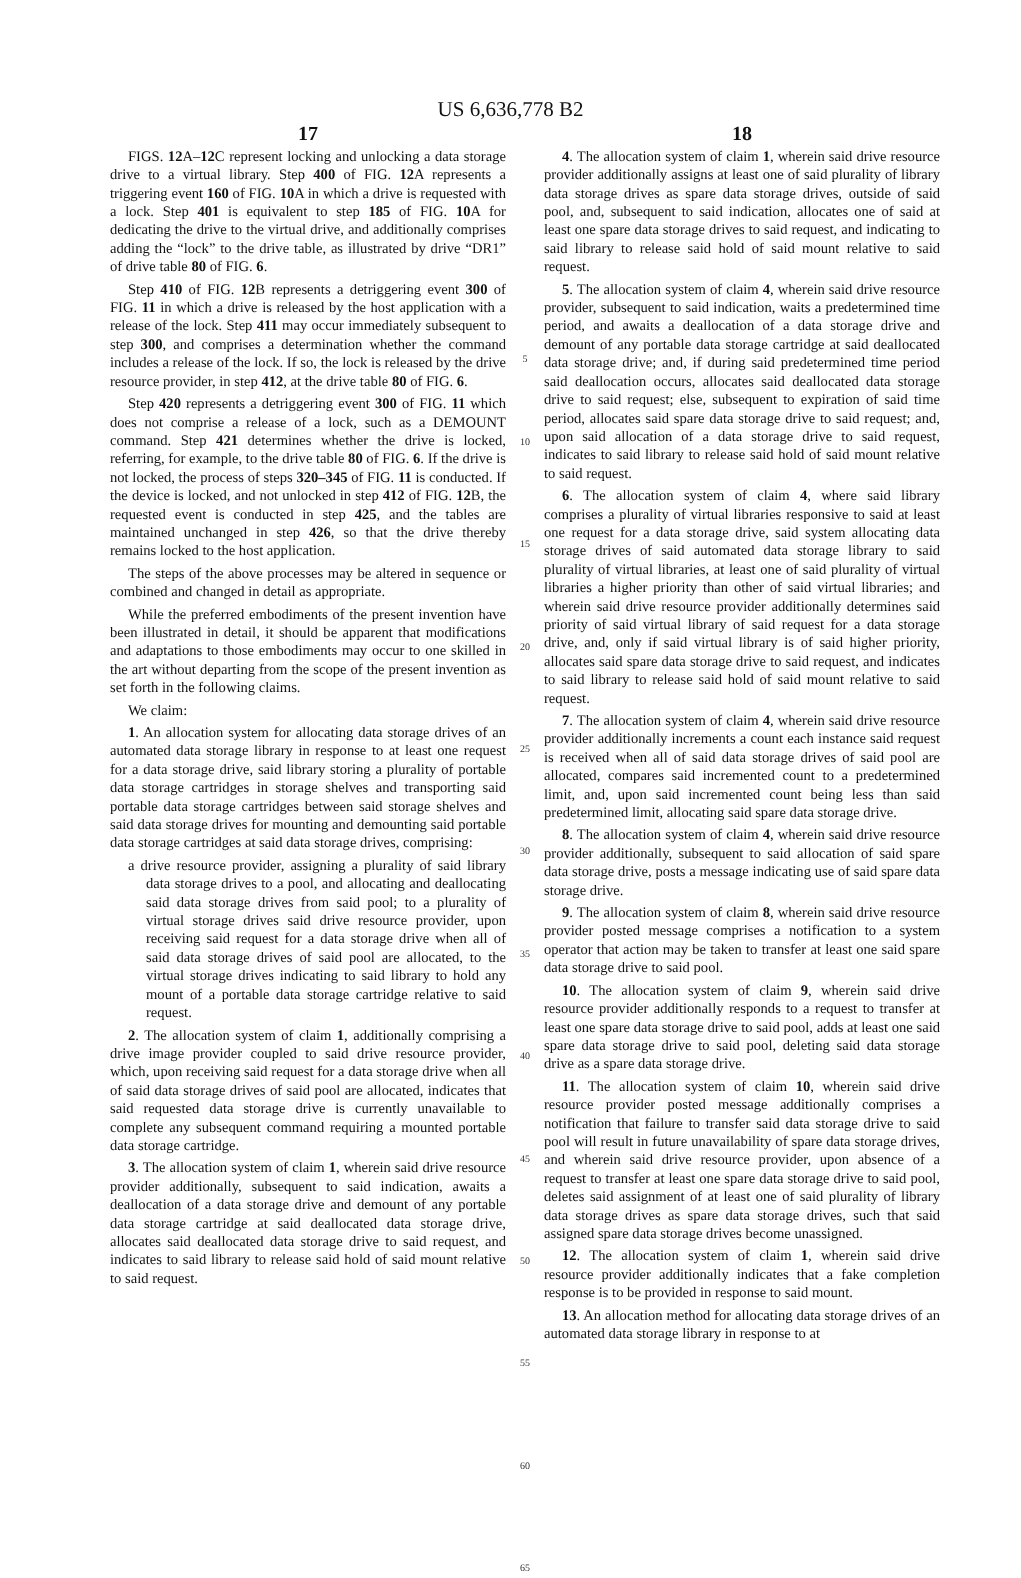US 6,636,778 B2
17
FIGS. 12 A–12 C represent locking and unlocking a data storage drive to a virtual library. Step 400 of FIG. 12 A represents a triggering event 160 of FIG. 10 A in which a drive is requested with a lock. Step 401 is equivalent to step 185 of FIG. 10 A for dedicating the drive to the virtual drive, and additionally comprises adding the “lock” to the drive table, as illustrated by drive “DR1” of drive table 80 of FIG. 6.
Step 410 of FIG. 12 B represents a detriggering event 300 of FIG. 11 in which a drive is released by the host application with a release of the lock. Step 411 may occur immediately subsequent to step 300, and comprises a determination whether the command includes a release of the lock. If so, the lock is released by the drive resource provider, in step 412, at the drive table 80 of FIG. 6.
Step 420 represents a detriggering event 300 of FIG. 11 which does not comprise a release of a lock, such as a DEMOUNT command. Step 421 determines whether the drive is locked, referring, for example, to the drive table 80 of FIG. 6. If the drive is not locked, the process of steps 320–345 of FIG. 11 is conducted. If the device is locked, and not unlocked in step 412 of FIG. 12 B, the requested event is conducted in step 425, and the tables are maintained unchanged in step 426, so that the drive thereby remains locked to the host application.
The steps of the above processes may be altered in sequence or combined and changed in detail as appropriate.
While the preferred embodiments of the present invention have been illustrated in detail, it should be apparent that modifications and adaptations to those embodiments may occur to one skilled in the art without departing from the scope of the present invention as set forth in the following claims.
We claim:
1. An allocation system for allocating data storage drives of an automated data storage library in response to at least one request for a data storage drive, said library storing a plurality of portable data storage cartridges in storage shelves and transporting said portable data storage cartridges between said storage shelves and said data storage drives for mounting and demounting said portable data storage cartridges at said data storage drives, comprising:
a drive resource provider, assigning a plurality of said library data storage drives to a pool, and allocating and deallocating said data storage drives from said pool; to a plurality of virtual storage drives said drive resource provider, upon receiving said request for a data storage drive when all of said data storage drives of said pool are allocated, to the virtual storage drives indicating to said library to hold any mount of a portable data storage cartridge relative to said request.
2. The allocation system of claim 1, additionally comprising a drive image provider coupled to said drive resource provider, which, upon receiving said request for a data storage drive when all of said data storage drives of said pool are allocated, indicates that said requested data storage drive is currently unavailable to complete any subsequent command requiring a mounted portable data storage cartridge.
3. The allocation system of claim 1, wherein said drive resource provider additionally, subsequent to said indication, awaits a deallocation of a data storage drive and demount of any portable data storage cartridge at said deallocated data storage drive, allocates said deallocated data storage drive to said request, and indicates to said library to release said hold of said mount relative to said request.
5
10
15
20
25
30
35
40
45
50
55
60
65
18
4. The allocation system of claim 1, wherein said drive resource provider additionally assigns at least one of said plurality of library data storage drives as spare data storage drives, outside of said pool, and, subsequent to said indication, allocates one of said at least one spare data storage drives to said request, and indicating to said library to release said hold of said mount relative to said request.
5. The allocation system of claim 4, wherein said drive resource provider, subsequent to said indication, waits a predetermined time period, and awaits a deallocation of a data storage drive and demount of any portable data storage cartridge at said deallocated data storage drive; and, if during said predetermined time period said deallocation occurs, allocates said deallocated data storage drive to said request; else, subsequent to expiration of said time period, allocates said spare data storage drive to said request; and, upon said allocation of a data storage drive to said request, indicates to said library to release said hold of said mount relative to said request.
6. The allocation system of claim 4, where said library comprises a plurality of virtual libraries responsive to said at least one request for a data storage drive, said system allocating data storage drives of said automated data storage library to said plurality of virtual libraries, at least one of said plurality of virtual libraries a higher priority than other of said virtual libraries; and wherein said drive resource provider additionally determines said priority of said virtual library of said request for a data storage drive, and, only if said virtual library is of said higher priority, allocates said spare data storage drive to said request, and indicates to said library to release said hold of said mount relative to said request.
7. The allocation system of claim 4, wherein said drive resource provider additionally increments a count each instance said request is received when all of said data storage drives of said pool are allocated, compares said incremented count to a predetermined limit, and, upon said incremented count being less than said predetermined limit, allocating said spare data storage drive.
8. The allocation system of claim 4, wherein said drive resource provider additionally, subsequent to said allocation of said spare data storage drive, posts a message indicating use of said spare data storage drive.
9. The allocation system of claim 8, wherein said drive resource provider posted message comprises a notification to a system operator that action may be taken to transfer at least one said spare data storage drive to said pool.
10. The allocation system of claim 9, wherein said drive resource provider additionally responds to a request to transfer at least one spare data storage drive to said pool, adds at least one said spare data storage drive to said pool, deleting said data storage drive as a spare data storage drive.
11. The allocation system of claim 10, wherein said drive resource provider posted message additionally comprises a notification that failure to transfer said data storage drive to said pool will result in future unavailability of spare data storage drives, and wherein said drive resource provider, upon absence of a request to transfer at least one spare data storage drive to said pool, deletes said assignment of at least one of said plurality of library data storage drives as spare data storage drives, such that said assigned spare data storage drives become unassigned.
12. The allocation system of claim 1, wherein said drive resource provider additionally indicates that a fake completion response is to be provided in response to said mount.
13. An allocation method for allocating data storage drives of an automated data storage library in response to at